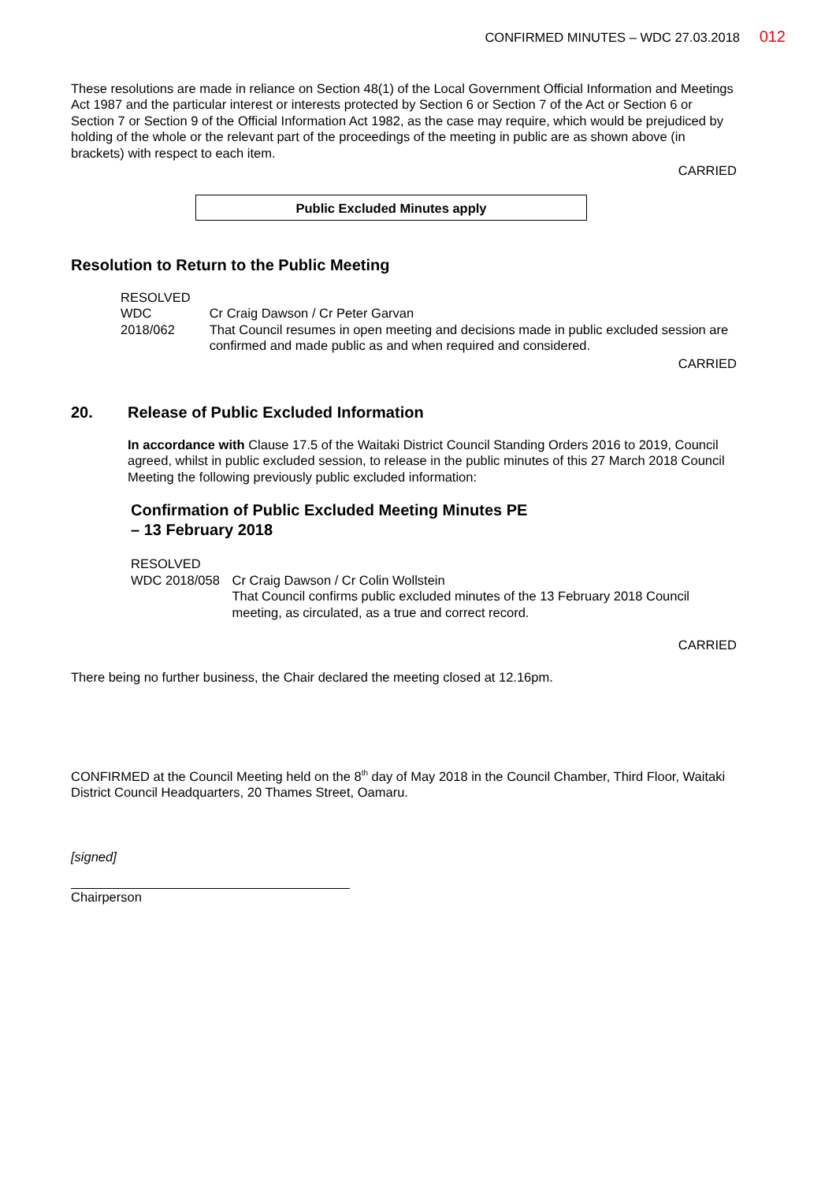CONFIRMED MINUTES – WDC 27.03.2018 012
These resolutions are made in reliance on Section 48(1) of the Local Government Official Information and Meetings Act 1987 and the particular interest or interests protected by Section 6 or Section 7 of the Act or Section 6 or Section 7 or Section 9 of the Official Information Act 1982, as the case may require, which would be prejudiced by holding of the whole or the relevant part of the proceedings of the meeting in public are as shown above (in brackets) with respect to each item.
CARRIED
Public Excluded Minutes apply
Resolution to Return to the Public Meeting
RESOLVED
WDC 2018/062 Cr Craig Dawson / Cr Peter Garvan
That Council resumes in open meeting and decisions made in public excluded session are confirmed and made public as and when required and considered.
CARRIED
20. Release of Public Excluded Information
In accordance with Clause 17.5 of the Waitaki District Council Standing Orders 2016 to 2019, Council agreed, whilst in public excluded session, to release in the public minutes of this 27 March 2018 Council Meeting the following previously public excluded information:
Confirmation of Public Excluded Meeting Minutes PE
– 13 February 2018
RESOLVED
WDC 2018/058 Cr Craig Dawson / Cr Colin Wollstein
That Council confirms public excluded minutes of the 13 February 2018 Council meeting, as circulated, as a true and correct record.
CARRIED
There being no further business, the Chair declared the meeting closed at 12.16pm.
CONFIRMED at the Council Meeting held on the 8<sup>th</sup> day of May 2018 in the Council Chamber, Third Floor, Waitaki District Council Headquarters, 20 Thames Street, Oamaru.
[signed]
Chairperson